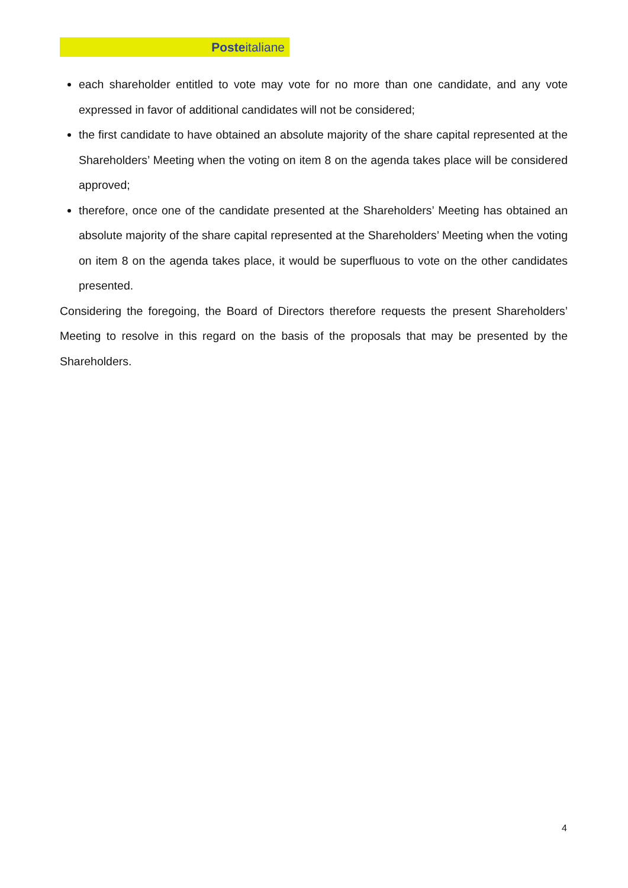Posteitaliane
each shareholder entitled to vote may vote for no more than one candidate, and any vote expressed in favor of additional candidates will not be considered;
the first candidate to have obtained an absolute majority of the share capital represented at the Shareholders’ Meeting when the voting on item 8 on the agenda takes place will be considered approved;
therefore, once one of the candidate presented at the Shareholders’ Meeting has obtained an absolute majority of the share capital represented at the Shareholders’ Meeting when the voting on item 8 on the agenda takes place, it would be superfluous to vote on the other candidates presented.
Considering the foregoing, the Board of Directors therefore requests the present Shareholders’ Meeting to resolve in this regard on the basis of the proposals that may be presented by the Shareholders.
4